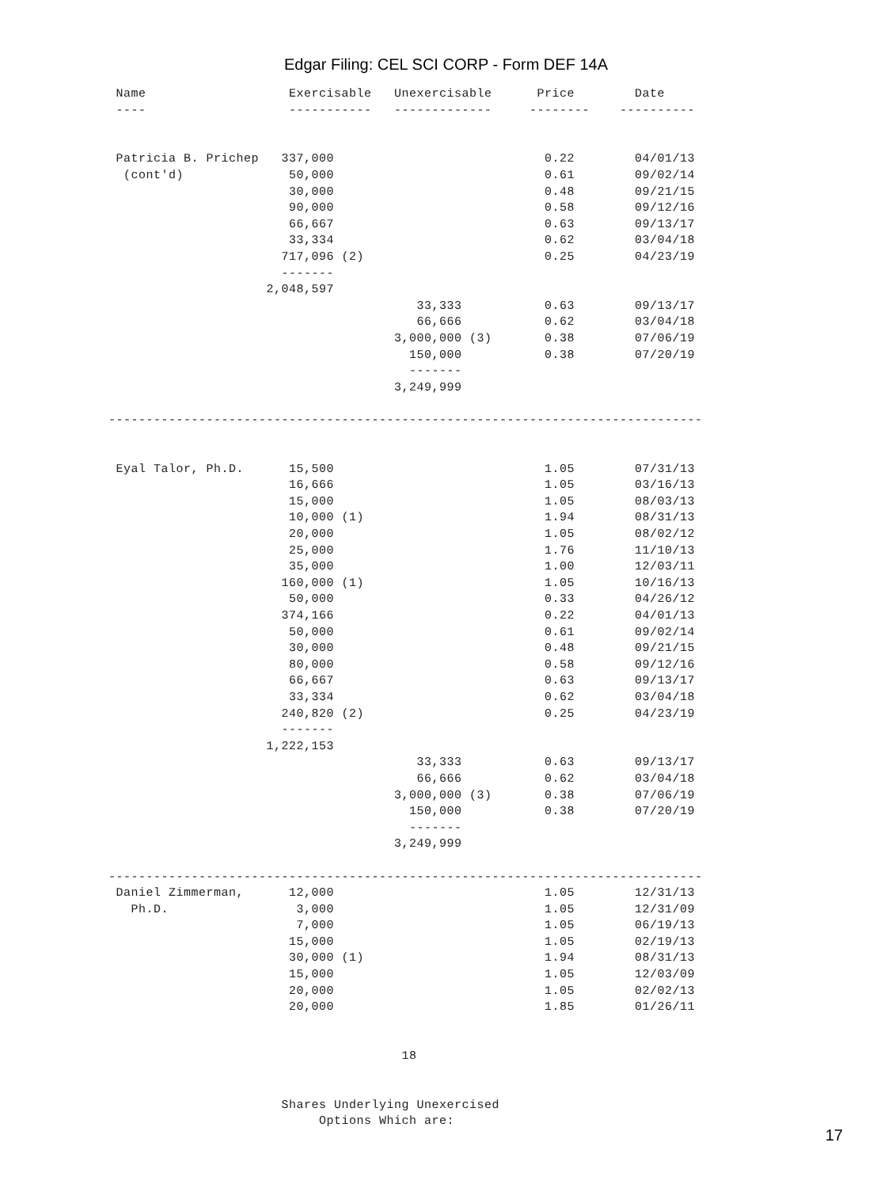Edgar Filing: CEL SCI CORP - Form DEF 14A
 Name                   Exercisable   Unexercisable      Price        Date
 ----                   -----------   -------------     --------    ----------


 Patricia B. Prichep   337,000                            0.22        04/01/13
  (cont'd)              50,000                            0.61        09/02/14
                        30,000                            0.48        09/21/15
                        90,000                            0.58        09/12/16
                        66,667                            0.63        09/13/17
                        33,334                            0.62        03/04/18
                       717,096 (2)                        0.25        04/23/19
                       -------
                     2,048,597
                                         33,333           0.63        09/13/17
                                         66,666           0.62        03/04/18
                                      3,000,000 (3)       0.38        07/06/19
                                        150,000           0.38        07/20/19
                                        -------
                                      3,249,999

-------------------------------------------------------------------------------


 Eyal Talor, Ph.D.      15,500                            1.05        07/31/13
                        16,666                            1.05        03/16/13
                        15,000                            1.05        08/03/13
                        10,000 (1)                        1.94        08/31/13
                        20,000                            1.05        08/02/12
                        25,000                            1.76        11/10/13
                        35,000                            1.00        12/03/11
                       160,000 (1)                        1.05        10/16/13
                        50,000                            0.33        04/26/12
                       374,166                            0.22        04/01/13
                        50,000                            0.61        09/02/14
                        30,000                            0.48        09/21/15
                        80,000                            0.58        09/12/16
                        66,667                            0.63        09/13/17
                        33,334                            0.62        03/04/18
                       240,820 (2)                        0.25        04/23/19
                       -------
                     1,222,153
                                         33,333           0.63        09/13/17
                                         66,666           0.62        03/04/18
                                      3,000,000 (3)       0.38        07/06/19
                                        150,000           0.38        07/20/19
                                        -------
                                      3,249,999

-------------------------------------------------------------------------------
 Daniel Zimmerman,      12,000                            1.05        12/31/13
   Ph.D.                 3,000                            1.05        12/31/09
                         7,000                            1.05        06/19/13
                        15,000                            1.05        02/19/13
                        30,000 (1)                        1.94        08/31/13
                        15,000                            1.05        12/03/09
                        20,000                            1.05        02/02/13
                        20,000                            1.85        01/26/11


                                       18


                       Shares Underlying Unexercised
                            Options Which are:
17